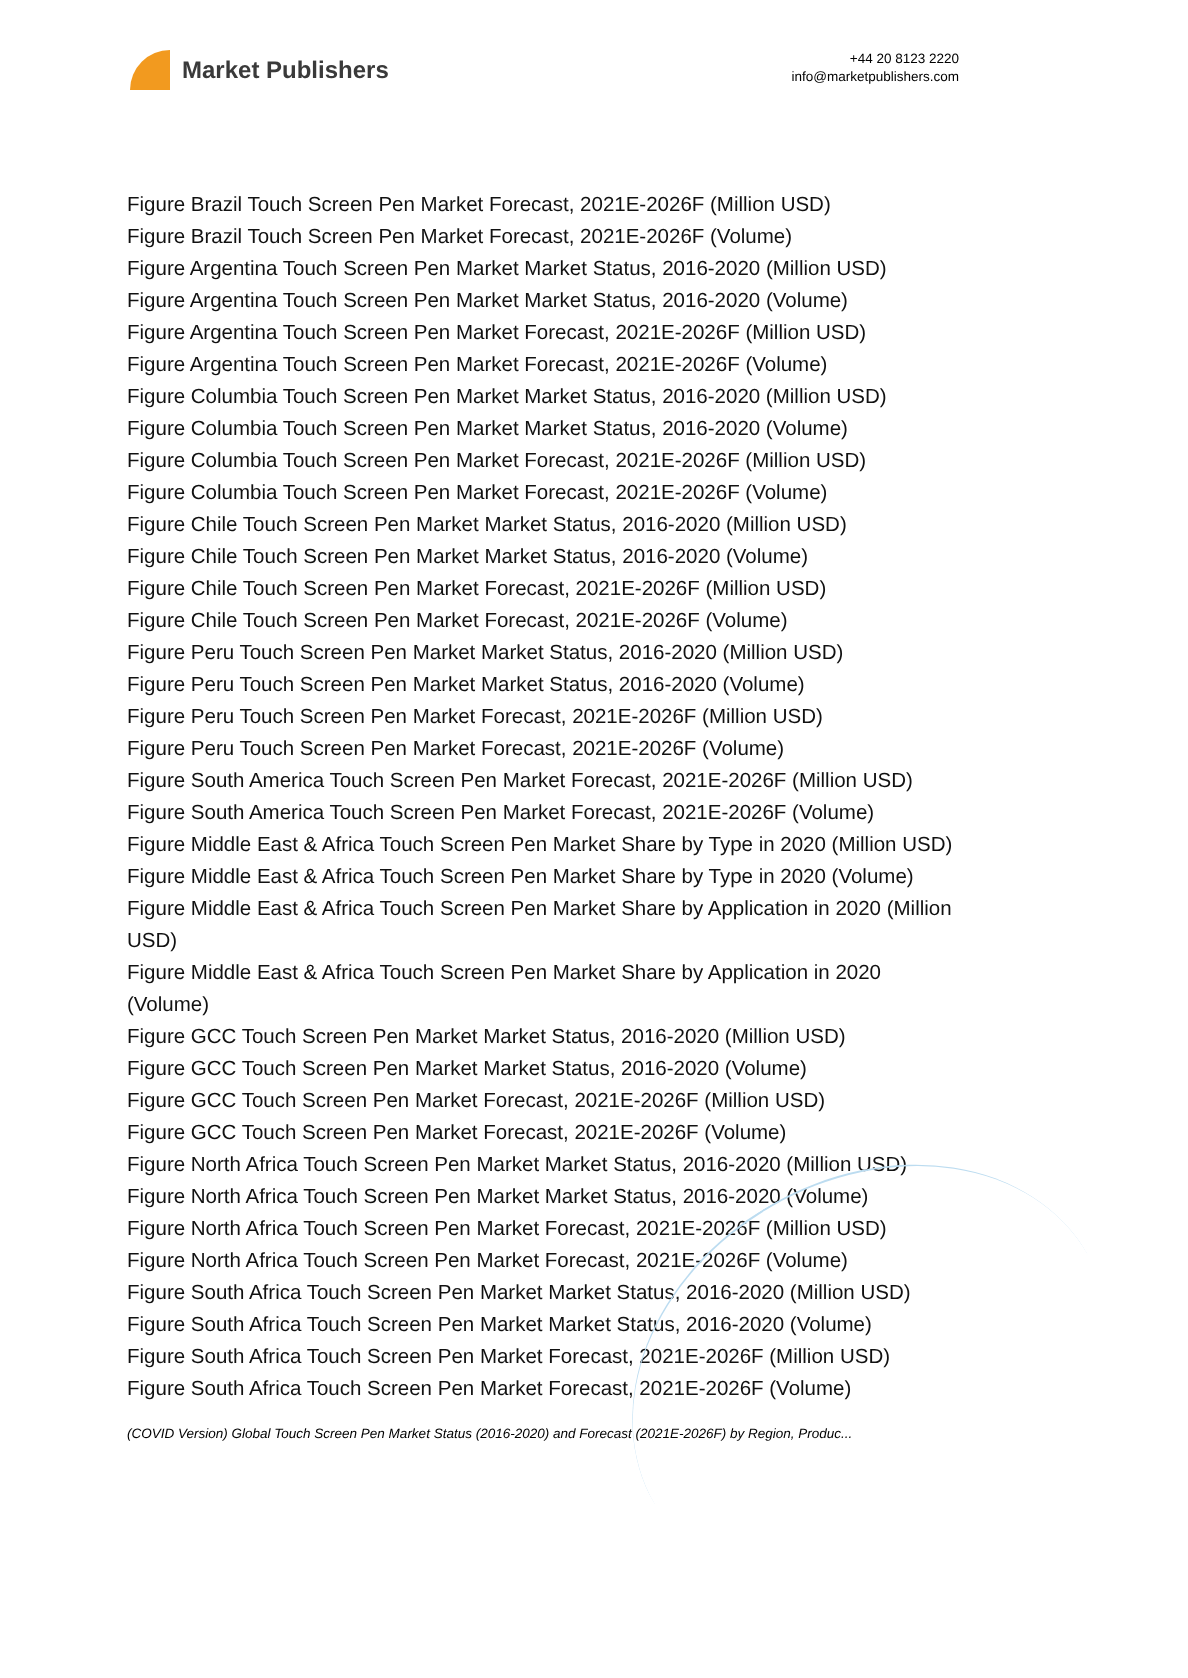Market Publishers
+44 20 8123 2220
info@marketpublishers.com
Figure Brazil Touch Screen Pen Market Forecast, 2021E-2026F (Million USD)
Figure Brazil Touch Screen Pen Market Forecast, 2021E-2026F (Volume)
Figure Argentina Touch Screen Pen Market Market Status, 2016-2020 (Million USD)
Figure Argentina Touch Screen Pen Market Market Status, 2016-2020 (Volume)
Figure Argentina Touch Screen Pen Market Forecast, 2021E-2026F (Million USD)
Figure Argentina Touch Screen Pen Market Forecast, 2021E-2026F (Volume)
Figure Columbia Touch Screen Pen Market Market Status, 2016-2020 (Million USD)
Figure Columbia Touch Screen Pen Market Market Status, 2016-2020 (Volume)
Figure Columbia Touch Screen Pen Market Forecast, 2021E-2026F (Million USD)
Figure Columbia Touch Screen Pen Market Forecast, 2021E-2026F (Volume)
Figure Chile Touch Screen Pen Market Market Status, 2016-2020 (Million USD)
Figure Chile Touch Screen Pen Market Market Status, 2016-2020 (Volume)
Figure Chile Touch Screen Pen Market Forecast, 2021E-2026F (Million USD)
Figure Chile Touch Screen Pen Market Forecast, 2021E-2026F (Volume)
Figure Peru Touch Screen Pen Market Market Status, 2016-2020 (Million USD)
Figure Peru Touch Screen Pen Market Market Status, 2016-2020 (Volume)
Figure Peru Touch Screen Pen Market Forecast, 2021E-2026F (Million USD)
Figure Peru Touch Screen Pen Market Forecast, 2021E-2026F (Volume)
Figure South America Touch Screen Pen Market Forecast, 2021E-2026F (Million USD)
Figure South America Touch Screen Pen Market Forecast, 2021E-2026F (Volume)
Figure Middle East & Africa Touch Screen Pen Market Share by Type in 2020 (Million USD)
Figure Middle East & Africa Touch Screen Pen Market Share by Type in 2020 (Volume)
Figure Middle East & Africa Touch Screen Pen Market Share by Application in 2020 (Million USD)
Figure Middle East & Africa Touch Screen Pen Market Share by Application in 2020 (Volume)
Figure GCC Touch Screen Pen Market Market Status, 2016-2020 (Million USD)
Figure GCC Touch Screen Pen Market Market Status, 2016-2020 (Volume)
Figure GCC Touch Screen Pen Market Forecast, 2021E-2026F (Million USD)
Figure GCC Touch Screen Pen Market Forecast, 2021E-2026F (Volume)
Figure North Africa Touch Screen Pen Market Market Status, 2016-2020 (Million USD)
Figure North Africa Touch Screen Pen Market Market Status, 2016-2020 (Volume)
Figure North Africa Touch Screen Pen Market Forecast, 2021E-2026F (Million USD)
Figure North Africa Touch Screen Pen Market Forecast, 2021E-2026F (Volume)
Figure South Africa Touch Screen Pen Market Market Status, 2016-2020 (Million USD)
Figure South Africa Touch Screen Pen Market Market Status, 2016-2020 (Volume)
Figure South Africa Touch Screen Pen Market Forecast, 2021E-2026F (Million USD)
Figure South Africa Touch Screen Pen Market Forecast, 2021E-2026F (Volume)
(COVID Version) Global Touch Screen Pen Market Status (2016-2020) and Forecast (2021E-2026F) by Region, Produc...